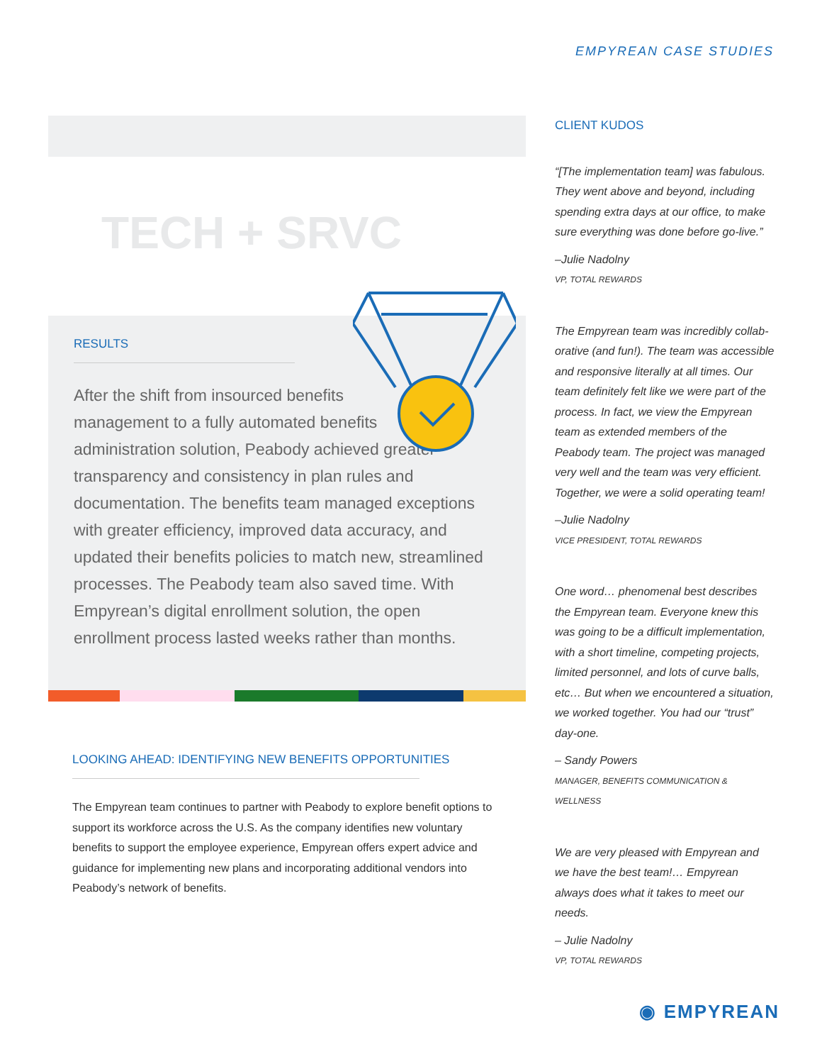EMPYREAN CASE STUDIES
TECH + SRVC
RESULTS
After the shift from insourced benefits
management to a fully automated benefits
administration solution, Peabody achieved greater
transparency and consistency in plan rules and documentation. The benefits team managed exceptions with greater efficiency, improved data accuracy, and updated their benefits policies to match new, streamlined processes. The Peabody team also saved time. With Empyrean’s digital enrollment solution, the open enrollment process lasted weeks rather than months.
LOOKING AHEAD: IDENTIFYING NEW BENEFITS OPPORTUNITIES
The Empyrean team continues to partner with Peabody to explore benefit options to support its workforce across the U.S. As the company identifies new voluntary benefits to support the employee experience, Empyrean offers expert advice and guidance for implementing new plans and incorporating additional vendors into Peabody’s network of benefits.
CLIENT KUDOS
“[The implementation team] was fabulous. They went above and beyond, including spending extra days at our office, to make sure everything was done before go-live.”
–Julie Nadolny
VP, TOTAL REWARDS
The Empyrean team was incredibly collab-orative (and fun!). The team was accessible and responsive literally at all times. Our team definitely felt like we were part of the process. In fact, we view the Empyrean team as extended members of the Peabody team. The project was managed very well and the team was very efficient. Together, we were a solid operating team!
–Julie Nadolny
VICE PRESIDENT, TOTAL REWARDS
One word… phenomenal best describes the Empyrean team. Everyone knew this was going to be a difficult implementation, with a short timeline, competing projects, limited personnel, and lots of curve balls, etc… But when we encountered a situation, we worked together. You had our “trust” day-one.
– Sandy Powers
MANAGER, BENEFITS COMMUNICATION & WELLNESS
We are very pleased with Empyrean and we have the best team!… Empyrean always does what it takes to meet our needs.
– Julie Nadolny
VP, TOTAL REWARDS
◉ EMPYREAN